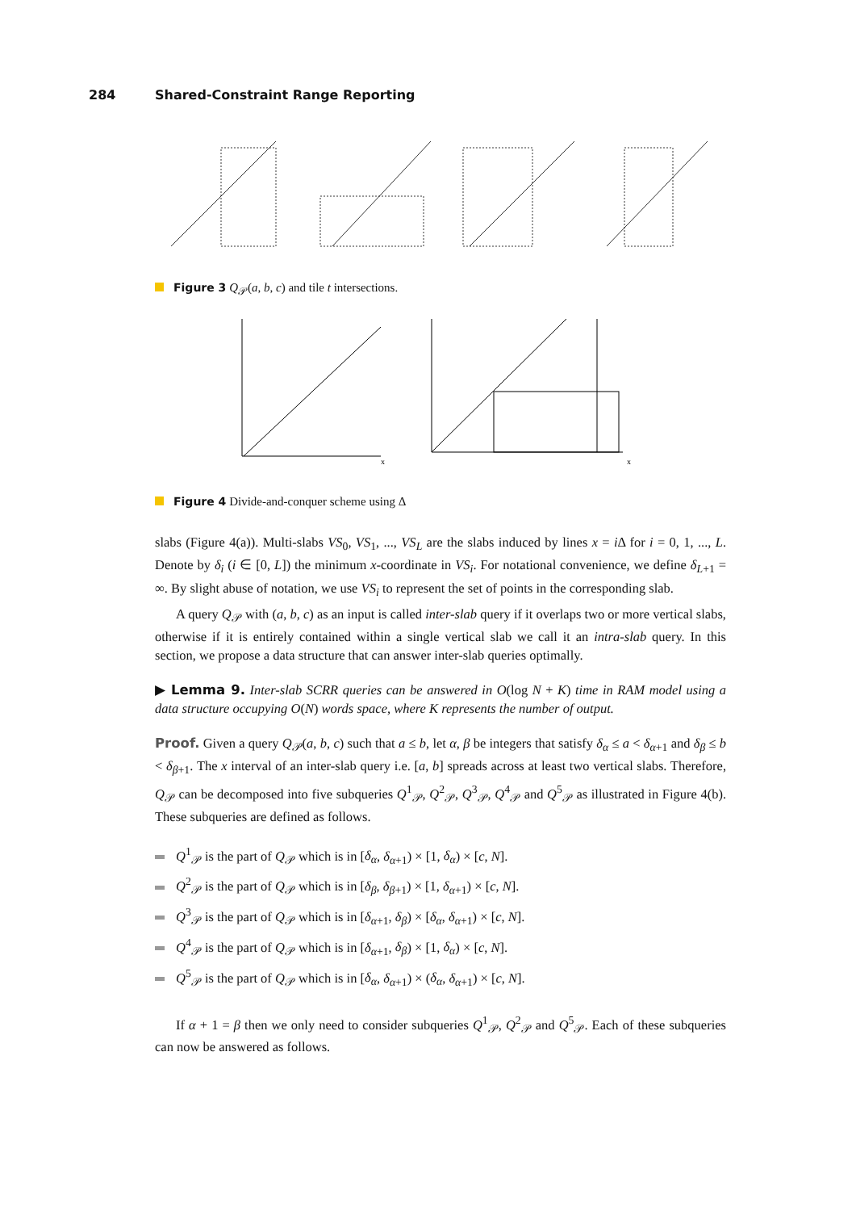284 Shared-Constraint Range Reporting
Figure 3 Q<sub>𝒫</sub>(a, b, c) and tile t intersections.
x
x
Figure 4 Divide-and-conquer scheme using Δ
slabs (Figure 4(a)). Multi-slabs VS<sub>0</sub>, VS<sub>1</sub>, ..., VS<sub>L</sub> are the slabs induced by lines x = i Δ for i = 0, 1, ..., L. Denote by δ<sub>i</sub> (i ∈ [0, L]) the minimum x-coordinate in VS<sub>i</sub>. For notational convenience, we define δ<sub>L+1</sub> = ∞. By slight abuse of notation, we use VS<sub>i</sub> to represent the set of points in the corresponding slab.
A query Q<sub>𝒫</sub> with (a, b, c) as an input is called inter-slab query if it overlaps two or more vertical slabs, otherwise if it is entirely contained within a single vertical slab we call it an intra-slab query. In this section, we propose a data structure that can answer inter-slab queries optimally.
▶ Lemma 9. Inter-slab SCRR queries can be answered in O(log N + K) time in RAM model using a data structure occupying O(N) words space, where K represents the number of output.
Proof. Given a query Q<sub>𝒫</sub>(a, b, c) such that a ≤ b, let α, β be integers that satisfy δ<sub>α</sub> ≤ a < δ<sub>α+1</sub> and δ<sub>β</sub> ≤ b < δ<sub>β+1</sub>. The x interval of an inter-slab query i.e. [a, b] spreads across at least two vertical slabs. Therefore, Q<sub>𝒫</sub> can be decomposed into five subqueries Q<sup>1</sup><sub>𝒫</sub>, Q<sup>2</sup><sub>𝒫</sub>, Q<sup>3</sup><sub>𝒫</sub>, Q<sup>4</sup><sub>𝒫</sub> and Q<sup>5</sup><sub>𝒫</sub> as illustrated in Figure 4(b). These subqueries are defined as follows.
Q<sup>1</sup><sub>𝒫</sub> is the part of Q<sub>𝒫</sub> which is in [δ<sub>α</sub>, δ<sub>α+1</sub>) × [1, δ<sub>α</sub>) × [c, N].
Q<sup>2</sup><sub>𝒫</sub> is the part of Q<sub>𝒫</sub> which is in [δ<sub>β</sub>, δ<sub>β+1</sub>) × [1, δ<sub>α+1</sub>) × [c, N].
Q<sup>3</sup><sub>𝒫</sub> is the part of Q<sub>𝒫</sub> which is in [δ<sub>α+1</sub>, δ<sub>β</sub>) × [δ<sub>α</sub>, δ<sub>α+1</sub>) × [c, N].
Q<sup>4</sup><sub>𝒫</sub> is the part of Q<sub>𝒫</sub> which is in [δ<sub>α+1</sub>, δ<sub>β</sub>) × [1, δ<sub>α</sub>) × [c, N].
Q<sup>5</sup><sub>𝒫</sub> is the part of Q<sub>𝒫</sub> which is in [δ<sub>α</sub>, δ<sub>α+1</sub>) × (δ<sub>α</sub>, δ<sub>α+1</sub>) × [c, N].
If α + 1 = β then we only need to consider subqueries Q<sup>1</sup><sub>𝒫</sub>, Q<sup>2</sup><sub>𝒫</sub> and Q<sup>5</sup><sub>𝒫</sub>. Each of these subqueries can now be answered as follows.